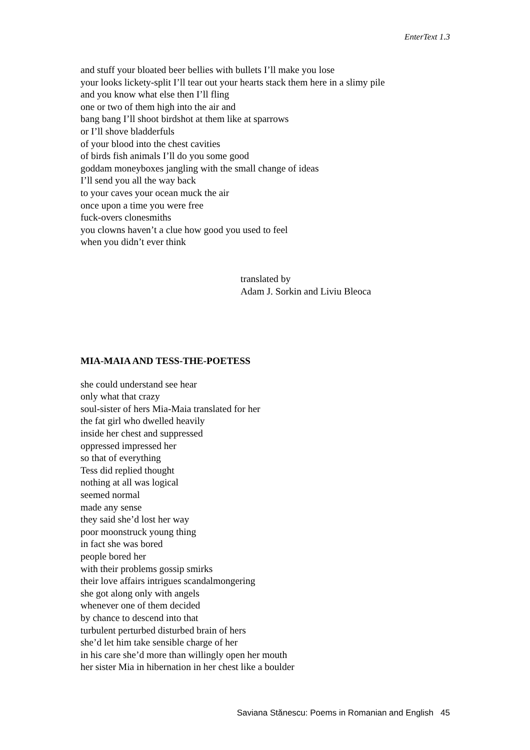EnterText 1.3
and stuff your bloated beer bellies with bullets I’ll make you lose
your looks lickety-split I’ll tear out your hearts stack them here in a slimy pile
and you know what else then I’ll fling
one or two of them high into the air and
bang bang I’ll shoot birdshot at them like at sparrows
or I’ll shove bladderfuls
of your blood into the chest cavities
of birds fish animals I’ll do you some good
goddam moneyboxes jangling with the small change of ideas
I’ll send you all the way back
to your caves your ocean muck the air
once upon a time you were free
fuck-overs clonesmiths
you clowns haven’t a clue how good you used to feel
when you didn’t ever think
translated by
Adam J. Sorkin and Liviu Bleoca
MIA-MAIA AND TESS-THE-POETESS
she could understand see hear
only what that crazy
soul-sister of hers Mia-Maia translated for her
the fat girl who dwelled heavily
inside her chest and suppressed
oppressed impressed her
so that of everything
Tess did replied thought
nothing at all was logical
seemed normal
made any sense
they said she’d lost her way
poor moonstruck young thing
in fact she was bored
people bored her
with their problems gossip smirks
their love affairs intrigues scandalmongering
she got along only with angels
whenever one of them decided
by chance to descend into that
turbulent perturbed disturbed brain of hers
she’d let him take sensible charge of her
in his care she’d more than willingly open her mouth
her sister Mia in hibernation in her chest like a boulder
Saviana Stănescu: Poems in Romanian and English 45